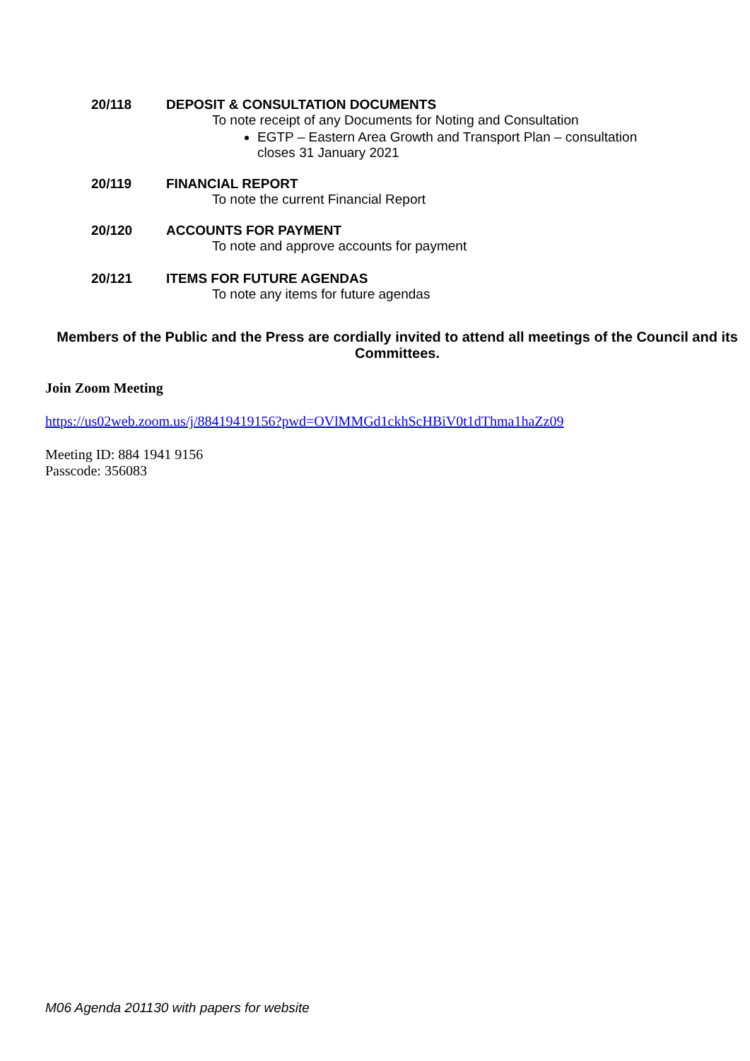20/118 DEPOSIT & CONSULTATION DOCUMENTS
To note receipt of any Documents for Noting and Consultation
EGTP – Eastern Area Growth and Transport Plan – consultation closes 31 January 2021
20/119 FINANCIAL REPORT
To note the current Financial Report
20/120 ACCOUNTS FOR PAYMENT
To note and approve accounts for payment
20/121 ITEMS FOR FUTURE AGENDAS
To note any items for future agendas
Members of the Public and the Press are cordially invited to attend all meetings of the Council and its Committees.
Join Zoom Meeting
https://us02web.zoom.us/j/88419419156?pwd=OVlMMGd1ckhScHBiV0t1dThma1haZz09
Meeting ID: 884 1941 9156
Passcode: 356083
M06 Agenda 201130 with papers for website